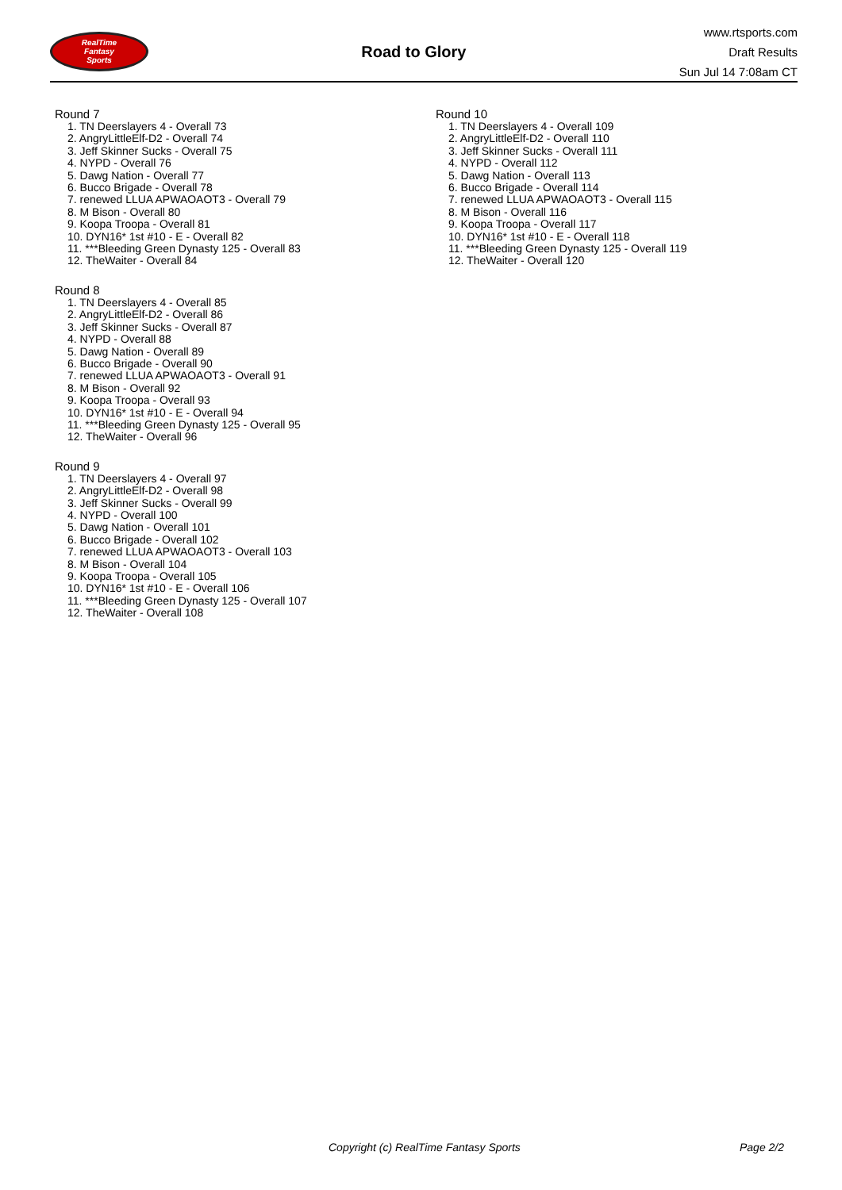RealTime
Fantasy
Sports
Road to Glory
www.rtsports.com
Draft Results
Sun Jul 14 7:08am CT
Round 7
1. TN Deerslayers 4 - Overall 73
2. AngryLittleElf-D2 - Overall 74
3. Jeff Skinner Sucks - Overall 75
4. NYPD - Overall 76
5. Dawg Nation - Overall 77
6. Bucco Brigade - Overall 78
7. renewed LLUA APWAOAOT3 - Overall 79
8. M Bison - Overall 80
9. Koopa Troopa - Overall 81
10. DYN16* 1st #10 - E - Overall 82
11. ***Bleeding Green Dynasty 125 - Overall 83
12. TheWaiter - Overall 84
Round 8
1. TN Deerslayers 4 - Overall 85
2. AngryLittleElf-D2 - Overall 86
3. Jeff Skinner Sucks - Overall 87
4. NYPD - Overall 88
5. Dawg Nation - Overall 89
6. Bucco Brigade - Overall 90
7. renewed LLUA APWAOAOT3 - Overall 91
8. M Bison - Overall 92
9. Koopa Troopa - Overall 93
10. DYN16* 1st #10 - E - Overall 94
11. ***Bleeding Green Dynasty 125 - Overall 95
12. TheWaiter - Overall 96
Round 9
1. TN Deerslayers 4 - Overall 97
2. AngryLittleElf-D2 - Overall 98
3. Jeff Skinner Sucks - Overall 99
4. NYPD - Overall 100
5. Dawg Nation - Overall 101
6. Bucco Brigade - Overall 102
7. renewed LLUA APWAOAOT3 - Overall 103
8. M Bison - Overall 104
9. Koopa Troopa - Overall 105
10. DYN16* 1st #10 - E - Overall 106
11. ***Bleeding Green Dynasty 125 - Overall 107
12. TheWaiter - Overall 108
Round 10
1. TN Deerslayers 4 - Overall 109
2. AngryLittleElf-D2 - Overall 110
3. Jeff Skinner Sucks - Overall 111
4. NYPD - Overall 112
5. Dawg Nation - Overall 113
6. Bucco Brigade - Overall 114
7. renewed LLUA APWAOAOT3 - Overall 115
8. M Bison - Overall 116
9. Koopa Troopa - Overall 117
10. DYN16* 1st #10 - E - Overall 118
11. ***Bleeding Green Dynasty 125 - Overall 119
12. TheWaiter - Overall 120
Copyright (c) RealTime Fantasy Sports Page 2/2